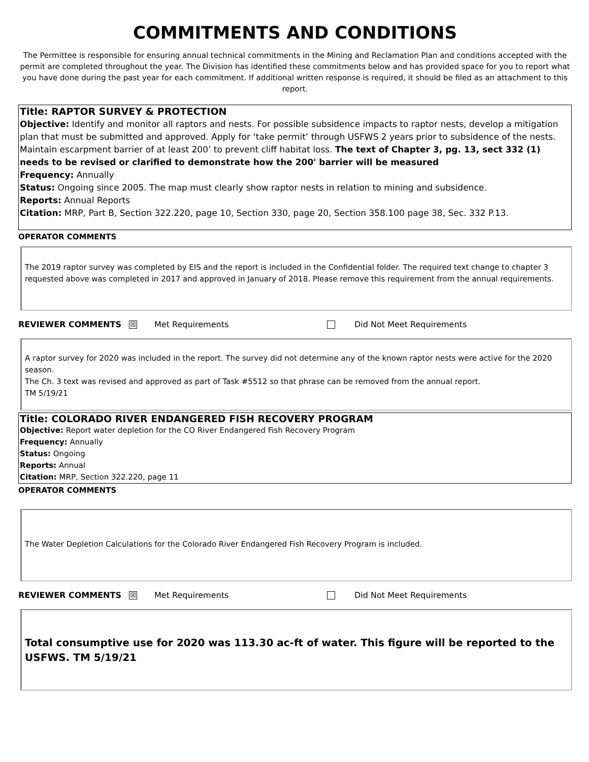COMMITMENTS AND CONDITIONS
The Permittee is responsible for ensuring annual technical commitments in the Mining and Reclamation Plan and conditions accepted with the permit are completed throughout the year. The Division has identified these commitments below and has provided space for you to report what you have done during the past year for each commitment. If additional written response is required, it should be filed as an attachment to this report.
Title: RAPTOR SURVEY & PROTECTION
Objective: Identify and monitor all raptors and nests. For possible subsidence impacts to raptor nests, develop a mitigation plan that must be submitted and approved. Apply for ‘take permit’ through USFWS 2 years prior to subsidence of the nests. Maintain escarpment barrier of at least 200’ to prevent cliff habitat loss. The text of Chapter 3, pg. 13, sect 332 (1) needs to be revised or clarified to demonstrate how the 200' barrier will be measured
Frequency: Annually
Status: Ongoing since 2005. The map must clearly show raptor nests in relation to mining and subsidence.
Reports: Annual Reports
Citation: MRP, Part B, Section 322.220, page 10, Section 330, page 20, Section 358.100 page 38, Sec. 332 P.13.
OPERATOR COMMENTS
The 2019 raptor survey was completed by EIS and the report is included in the Confidential folder. The required text change to chapter 3 requested above was completed in 2017 and approved in January of 2018. Please remove this requirement from the annual requirements.
REVIEWER COMMENTS ☒ Met Requirements Did Not Meet Requirements
A raptor survey for 2020 was included in the report. The survey did not determine any of the known raptor nests were active for the 2020 season.
The Ch. 3 text was revised and approved as part of Task #5512 so that phrase can be removed from the annual report.
TM 5/19/21
Title: COLORADO RIVER ENDANGERED FISH RECOVERY PROGRAM
Objective: Report water depletion for the CO River Endangered Fish Recovery Program
Frequency: Annually
Status: Ongoing
Reports: Annual
Citation: MRP, Section 322.220, page 11
OPERATOR COMMENTS
The Water Depletion Calculations for the Colorado River Endangered Fish Recovery Program is included.
REVIEWER COMMENTS ☒ Met Requirements Did Not Meet Requirements
Total consumptive use for 2020 was 113.30 ac-ft of water. This figure will be reported to the USFWS. TM 5/19/21